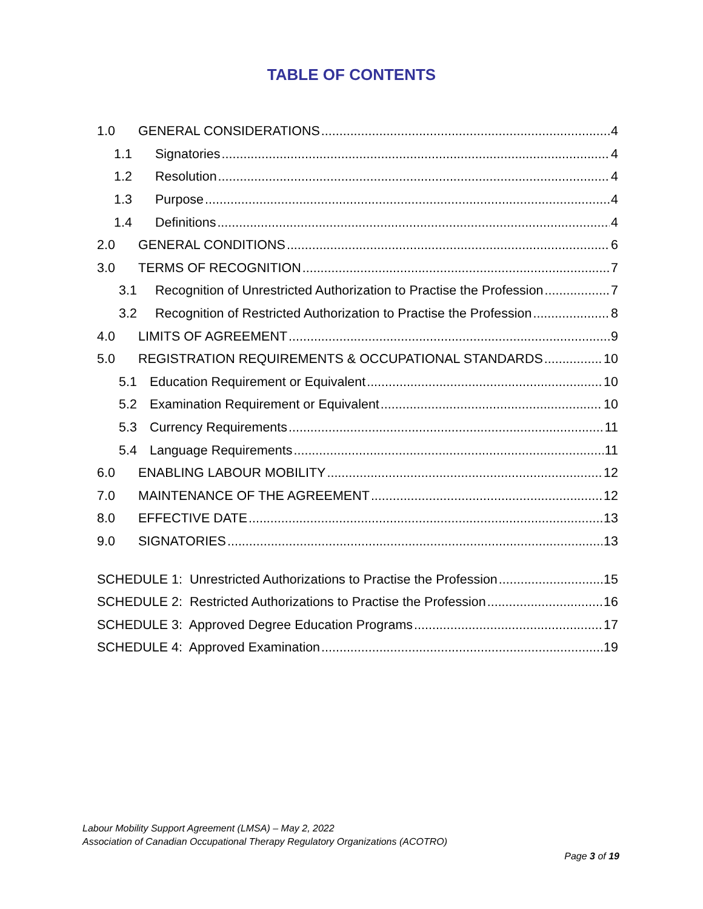TABLE OF CONTENTS
1.0 GENERAL CONSIDERATIONS 4
1.1 Signatories 4
1.2 Resolution 4
1.3 Purpose 4
1.4 Definitions 4
2.0 GENERAL CONDITIONS 6
3.0 TERMS OF RECOGNITION 7
3.1 Recognition of Unrestricted Authorization to Practise the Profession 7
3.2 Recognition of Restricted Authorization to Practise the Profession 8
4.0 LIMITS OF AGREEMENT 9
5.0 REGISTRATION REQUIREMENTS & OCCUPATIONAL STANDARDS 10
5.1 Education Requirement or Equivalent 10
5.2 Examination Requirement or Equivalent 10
5.3 Currency Requirements 11
5.4 Language Requirements 11
6.0 ENABLING LABOUR MOBILITY 12
7.0 MAINTENANCE OF THE AGREEMENT 12
8.0 EFFECTIVE DATE 13
9.0 SIGNATORIES 13
SCHEDULE 1: Unrestricted Authorizations to Practise the Profession 15
SCHEDULE 2: Restricted Authorizations to Practise the Profession 16
SCHEDULE 3: Approved Degree Education Programs 17
SCHEDULE 4: Approved Examination 19
Labour Mobility Support Agreement (LMSA) – May 2, 2022
Association of Canadian Occupational Therapy Regulatory Organizations (ACOTRO)
Page 3 of 19